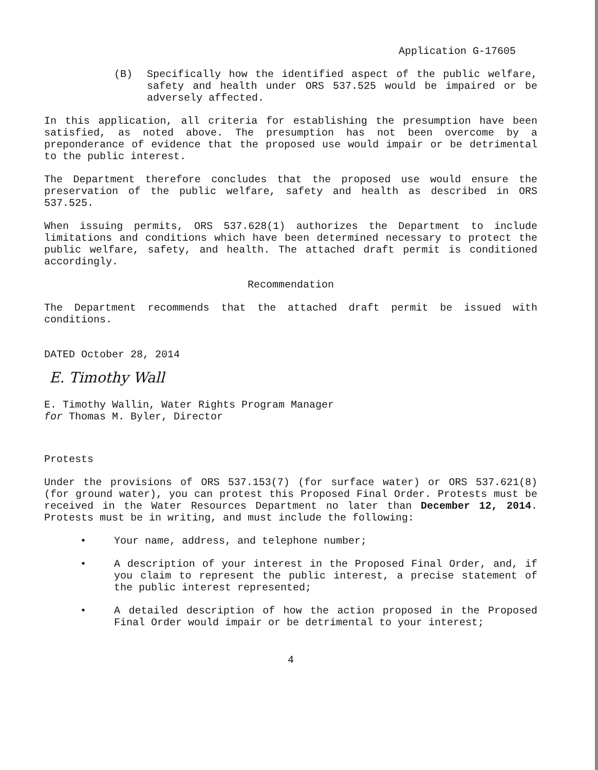Application G-17605
(B) Specifically how the identified aspect of the public welfare, safety and health under ORS 537.525 would be impaired or be adversely affected.
In this application, all criteria for establishing the presumption have been satisfied, as noted above. The presumption has not been overcome by a preponderance of evidence that the proposed use would impair or be detrimental to the public interest.
The Department therefore concludes that the proposed use would ensure the preservation of the public welfare, safety and health as described in ORS 537.525.
When issuing permits, ORS 537.628(1) authorizes the Department to include limitations and conditions which have been determined necessary to protect the public welfare, safety, and health. The attached draft permit is conditioned accordingly.
Recommendation
The Department recommends that the attached draft permit be issued with conditions.
DATED October 28, 2014
E. Timothy Wall
E. Timothy Wallin, Water Rights Program Manager
for Thomas M. Byler, Director
Protests
Under the provisions of ORS 537.153(7) (for surface water) or ORS 537.621(8) (for ground water), you can protest this Proposed Final Order. Protests must be received in the Water Resources Department no later than December 12, 2014. Protests must be in writing, and must include the following:
• Your name, address, and telephone number;
• A description of your interest in the Proposed Final Order, and, if you claim to represent the public interest, a precise statement of the public interest represented;
• A detailed description of how the action proposed in the Proposed Final Order would impair or be detrimental to your interest;
4